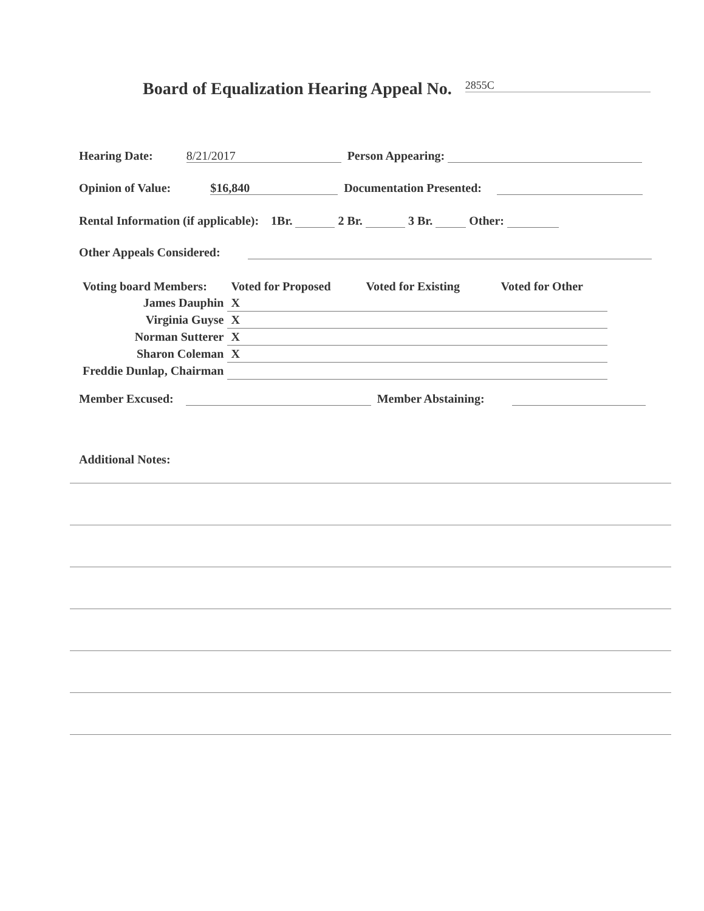Board of Equalization Hearing Appeal No. 2855C
Hearing Date: 8/21/2017 Person Appearing:
Opinion of Value: $16,840 Documentation Presented:
Rental Information (if applicable): 1Br. 2 Br. 3 Br. Other:
Other Appeals Considered:
| Voting board Members: | Voted for Proposed | Voted for Existing | Voted for Other |
| James Dauphin | X | | |
| Virginia Guyse | X | | |
| Norman Sutterer | X | | |
| Sharon Coleman | X | | |
| Freddie Dunlap, Chairman | | | |
Member Excused: Member Abstaining:
Additional Notes: